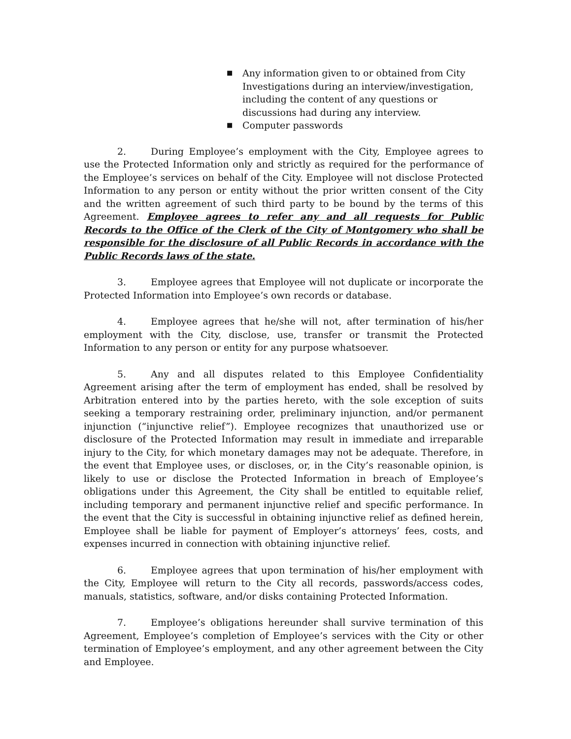■ Any information given to or obtained from City Investigations during an interview/investigation, including the content of any questions or discussions had during any interview.
■ Computer passwords
2. During Employee’s employment with the City, Employee agrees to use the Protected Information only and strictly as required for the performance of the Employee’s services on behalf of the City. Employee will not disclose Protected Information to any person or entity without the prior written consent of the City and the written agreement of such third party to be bound by the terms of this Agreement. Employee agrees to refer any and all requests for Public Records to the Office of the Clerk of the City of Montgomery who shall be responsible for the disclosure of all Public Records in accordance with the Public Records laws of the state.
3. Employee agrees that Employee will not duplicate or incorporate the Protected Information into Employee’s own records or database.
4. Employee agrees that he/she will not, after termination of his/her employment with the City, disclose, use, transfer or transmit the Protected Information to any person or entity for any purpose whatsoever.
5. Any and all disputes related to this Employee Confidentiality Agreement arising after the term of employment has ended, shall be resolved by Arbitration entered into by the parties hereto, with the sole exception of suits seeking a temporary restraining order, preliminary injunction, and/or permanent injunction (“injunctive relief”). Employee recognizes that unauthorized use or disclosure of the Protected Information may result in immediate and irreparable injury to the City, for which monetary damages may not be adequate. Therefore, in the event that Employee uses, or discloses, or, in the City’s reasonable opinion, is likely to use or disclose the Protected Information in breach of Employee’s obligations under this Agreement, the City shall be entitled to equitable relief, including temporary and permanent injunctive relief and specific performance. In the event that the City is successful in obtaining injunctive relief as defined herein, Employee shall be liable for payment of Employer’s attorneys’ fees, costs, and expenses incurred in connection with obtaining injunctive relief.
6. Employee agrees that upon termination of his/her employment with the City, Employee will return to the City all records, passwords/access codes, manuals, statistics, software, and/or disks containing Protected Information.
7. Employee’s obligations hereunder shall survive termination of this Agreement, Employee’s completion of Employee’s services with the City or other termination of Employee’s employment, and any other agreement between the City and Employee.